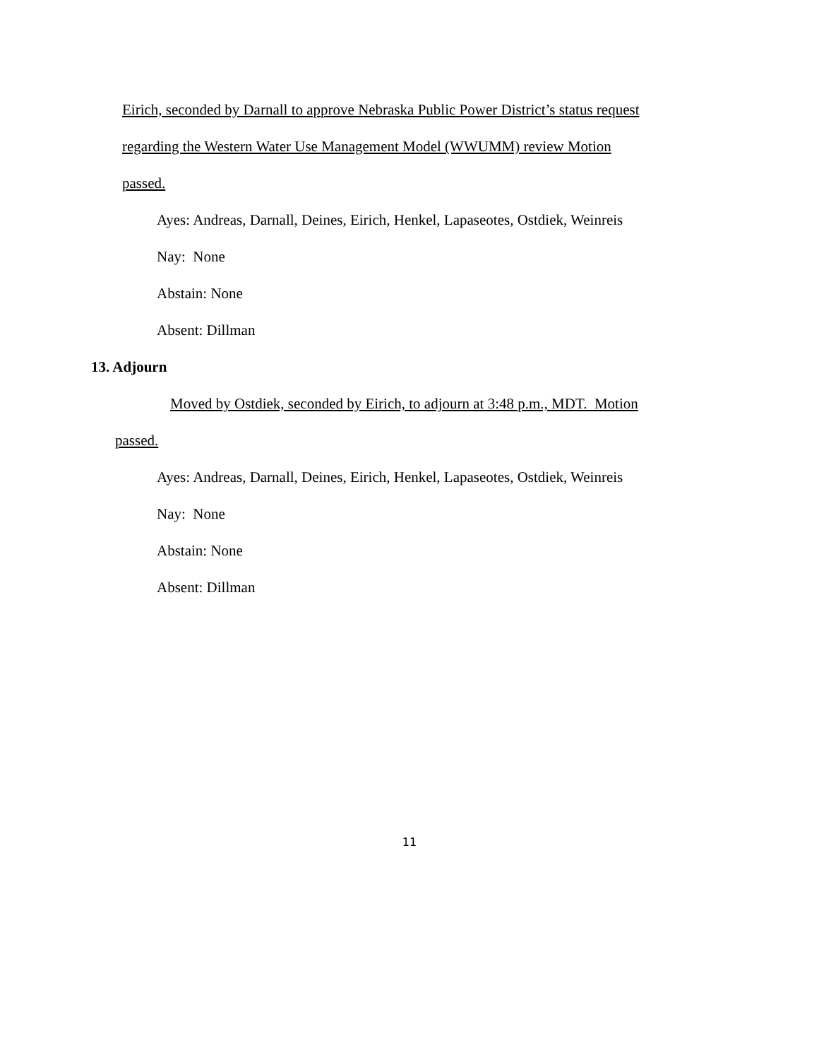Eirich, seconded by Darnall to approve Nebraska Public Power District’s status request
regarding the Western Water Use Management Model (WWUMM) review Motion
passed.
Ayes: Andreas, Darnall, Deines, Eirich, Henkel, Lapaseotes, Ostdiek, Weinreis
Nay: None
Abstain: None
Absent: Dillman
13. Adjourn
Moved by Ostdiek, seconded by Eirich, to adjourn at 3:48 p.m., MDT. Motion
passed.
Ayes: Andreas, Darnall, Deines, Eirich, Henkel, Lapaseotes, Ostdiek, Weinreis
Nay: None
Abstain: None
Absent: Dillman
11